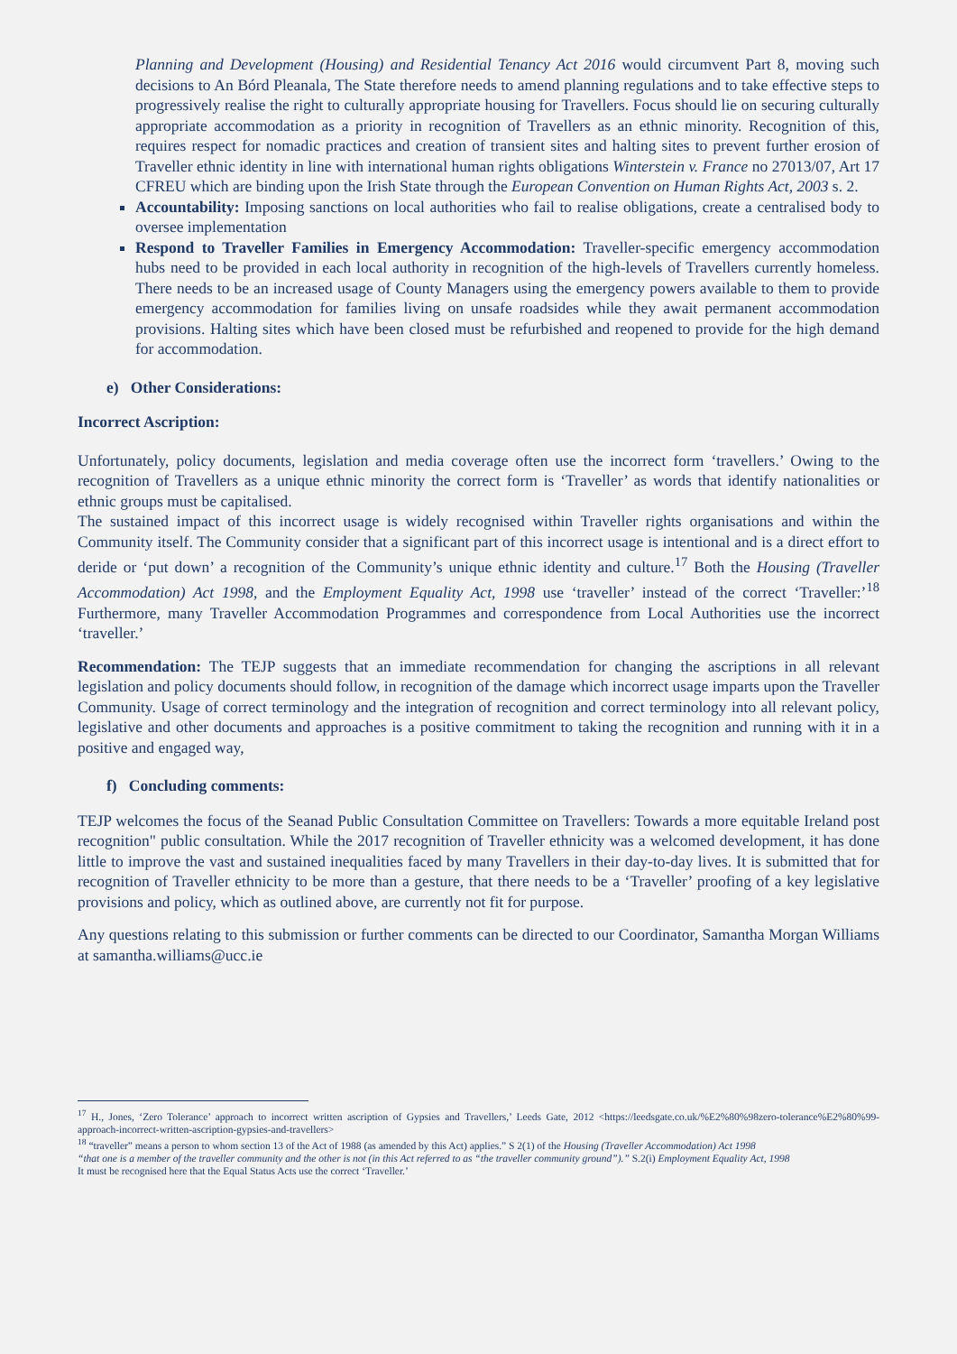Planning and Development (Housing) and Residential Tenancy Act 2016 would circumvent Part 8, moving such decisions to An Bórd Pleanala, The State therefore needs to amend planning regulations and to take effective steps to progressively realise the right to culturally appropriate housing for Travellers. Focus should lie on securing culturally appropriate accommodation as a priority in recognition of Travellers as an ethnic minority. Recognition of this, requires respect for nomadic practices and creation of transient sites and halting sites to prevent further erosion of Traveller ethnic identity in line with international human rights obligations Winterstein v. France no 27013/07, Art 17 CFREU which are binding upon the Irish State through the European Convention on Human Rights Act, 2003 s. 2.
Accountability: Imposing sanctions on local authorities who fail to realise obligations, create a centralised body to oversee implementation
Respond to Traveller Families in Emergency Accommodation: Traveller-specific emergency accommodation hubs need to be provided in each local authority in recognition of the high-levels of Travellers currently homeless. There needs to be an increased usage of County Managers using the emergency powers available to them to provide emergency accommodation for families living on unsafe roadsides while they await permanent accommodation provisions. Halting sites which have been closed must be refurbished and reopened to provide for the high demand for accommodation.
e) Other Considerations:
Incorrect Ascription:
Unfortunately, policy documents, legislation and media coverage often use the incorrect form ‘travellers.’ Owing to the recognition of Travellers as a unique ethnic minority the correct form is ‘Traveller’ as words that identify nationalities or ethnic groups must be capitalised.
The sustained impact of this incorrect usage is widely recognised within Traveller rights organisations and within the Community itself. The Community consider that a significant part of this incorrect usage is intentional and is a direct effort to deride or ‘put down’ a recognition of the Community’s unique ethnic identity and culture.<sup>17</sup> Both the Housing (Traveller Accommodation) Act 1998, and the Employment Equality Act, 1998 use ‘traveller’ instead of the correct ‘Traveller:’<sup>18</sup> Furthermore, many Traveller Accommodation Programmes and correspondence from Local Authorities use the incorrect ‘traveller.’
Recommendation: The TEJP suggests that an immediate recommendation for changing the ascriptions in all relevant legislation and policy documents should follow, in recognition of the damage which incorrect usage imparts upon the Traveller Community. Usage of correct terminology and the integration of recognition and correct terminology into all relevant policy, legislative and other documents and approaches is a positive commitment to taking the recognition and running with it in a positive and engaged way,
f) Concluding comments:
TEJP welcomes the focus of the Seanad Public Consultation Committee on Travellers: Towards a more equitable Ireland post recognition" public consultation. While the 2017 recognition of Traveller ethnicity was a welcomed development, it has done little to improve the vast and sustained inequalities faced by many Travellers in their day-to-day lives. It is submitted that for recognition of Traveller ethnicity to be more than a gesture, that there needs to be a ‘Traveller’ proofing of a key legislative provisions and policy, which as outlined above, are currently not fit for purpose.
Any questions relating to this submission or further comments can be directed to our Coordinator, Samantha Morgan Williams at samantha.williams@ucc.ie
<sup>17</sup> H., Jones, ‘Zero Tolerance’ approach to incorrect written ascription of Gypsies and Travellers,’ Leeds Gate, 2012 <https://leedsgate.co.uk/%E2%80%98zero-tolerance%E2%80%99-approach-incorrect-written-ascription-gypsies-and-travellers>
<sup>18</sup> “traveller” means a person to whom section 13 of the Act of 1988 (as amended by this Act) applies.” S 2(1) of the Housing (Traveller Accommodation) Act 1998
“that one is a member of the traveller community and the other is not (in this Act referred to as “the traveller community ground”).” S.2(i) Employment Equality Act, 1998
It must be recognised here that the Equal Status Acts use the correct ‘Traveller.’